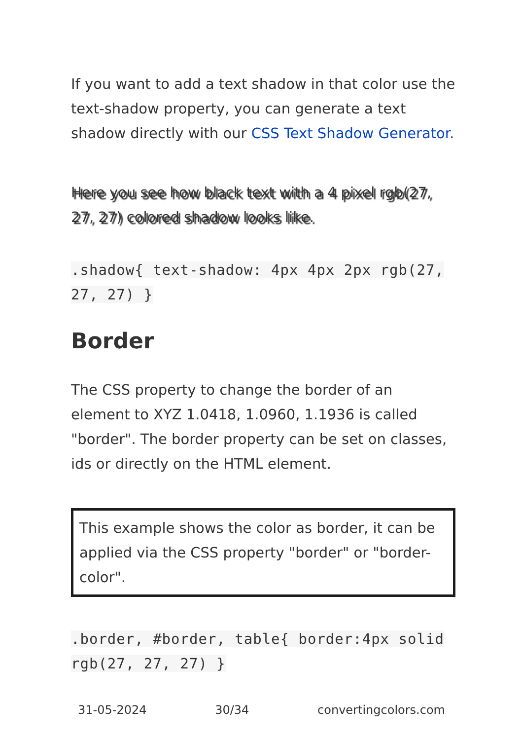If you want to add a text shadow in that color use the text-shadow property, you can generate a text shadow directly with our CSS Text Shadow Generator.
Here you see how black text with a 4 pixel rgb(27, 27, 27) colored shadow looks like.
.shadow{ text-shadow: 4px 4px 2px rgb(27, 27, 27) }
Border
The CSS property to change the border of an element to XYZ 1.0418, 1.0960, 1.1936 is called "border". The border property can be set on classes, ids or directly on the HTML element.
This example shows the color as border, it can be applied via the CSS property "border" or "border-color".
.border, #border, table{ border:4px solid rgb(27, 27, 27) }
31-05-2024 30/34 convertingcolors.com